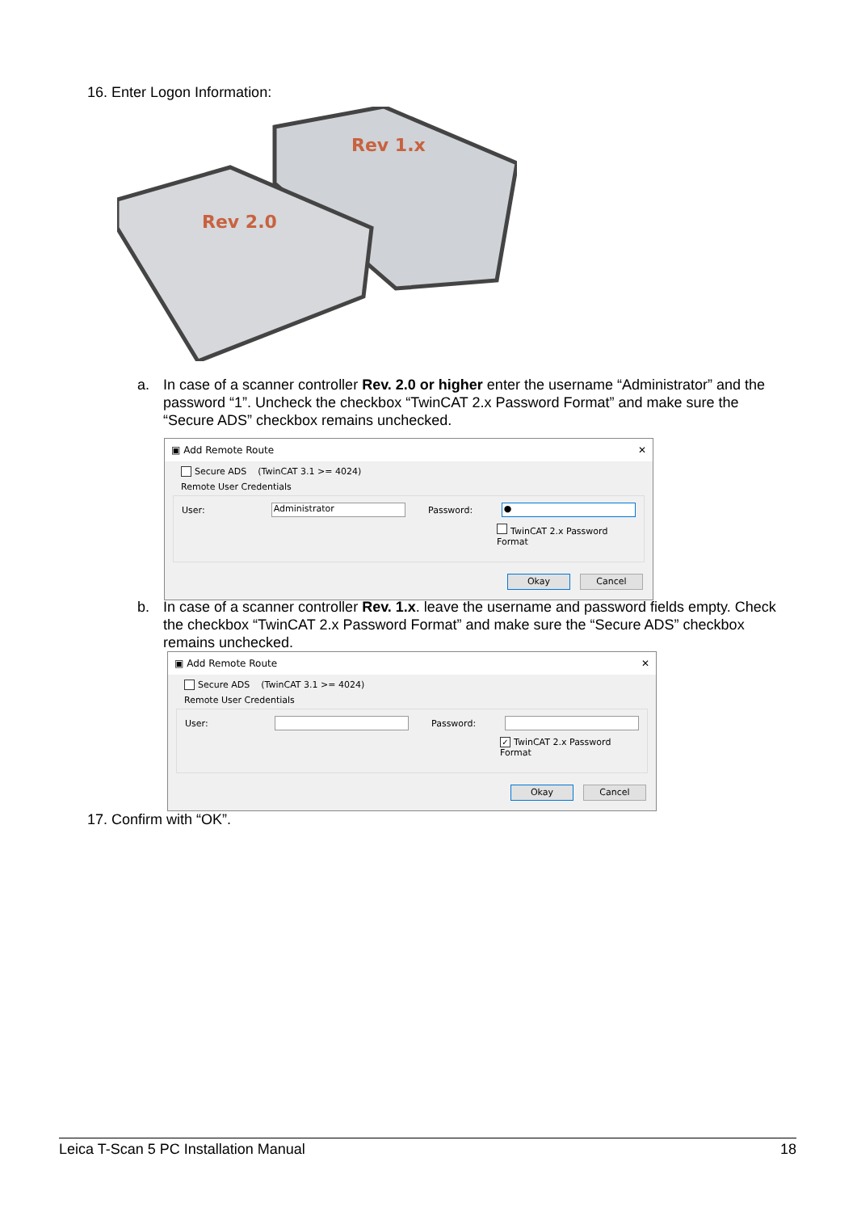16. Enter Logon Information:
Rev 1.x
Rev 2.0
a. In case of a scanner controller Rev. 2.0 or higher enter the username “Administrator” and the password “1”. Uncheck the checkbox “TwinCAT 2.x Password Format” and make sure the “Secure ADS” checkbox remains unchecked.
▣ Add Remote Route ✕
Secure ADS (TwinCAT 3.1 >= 4024)
Remote User Credentials
User: Administrator Password: ●
TwinCAT 2.x Password Format
Okay Cancel
b. In case of a scanner controller Rev. 1.x. leave the username and password fields empty. Check the checkbox “TwinCAT 2.x Password Format” and make sure the “Secure ADS” checkbox remains unchecked.
▣ Add Remote Route ✕
Secure ADS (TwinCAT 3.1 >= 4024)
Remote User Credentials
User: Password:
✓ TwinCAT 2.x Password Format
Okay Cancel
17. Confirm with “OK”.
Leica T-Scan 5 PC Installation Manual 18